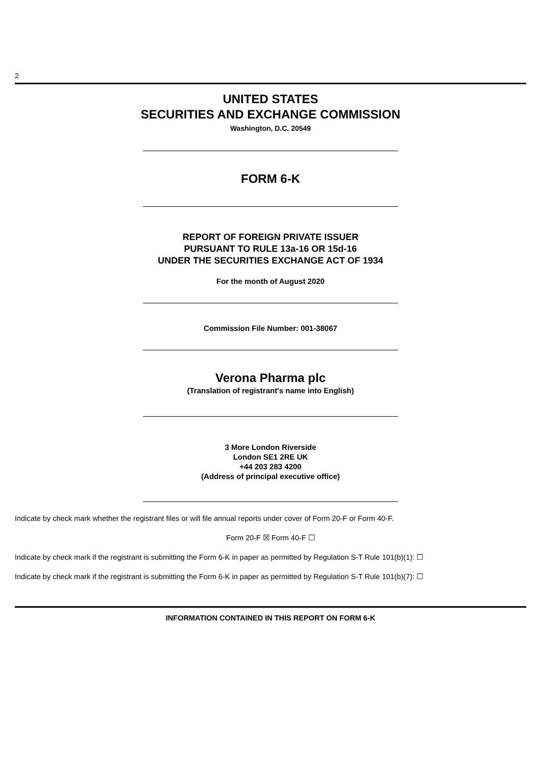2
UNITED STATES
SECURITIES AND EXCHANGE COMMISSION
Washington, D.C. 20549
FORM 6-K
REPORT OF FOREIGN PRIVATE ISSUER
PURSUANT TO RULE 13a-16 OR 15d-16
UNDER THE SECURITIES EXCHANGE ACT OF 1934
For the month of August 2020
Commission File Number: 001-38067
Verona Pharma plc
(Translation of registrant's name into English)
3 More London Riverside
London SE1 2RE UK
+44 203 283 4200
(Address of principal executive office)
Indicate by check mark whether the registrant files or will file annual reports under cover of Form 20-F or Form 40-F.
Form 20-F ☒ Form 40-F ☐
Indicate by check mark if the registrant is submitting the Form 6-K in paper as permitted by Regulation S-T Rule 101(b)(1): ☐
Indicate by check mark if the registrant is submitting the Form 6-K in paper as permitted by Regulation S-T Rule 101(b)(7): ☐
INFORMATION CONTAINED IN THIS REPORT ON FORM 6-K